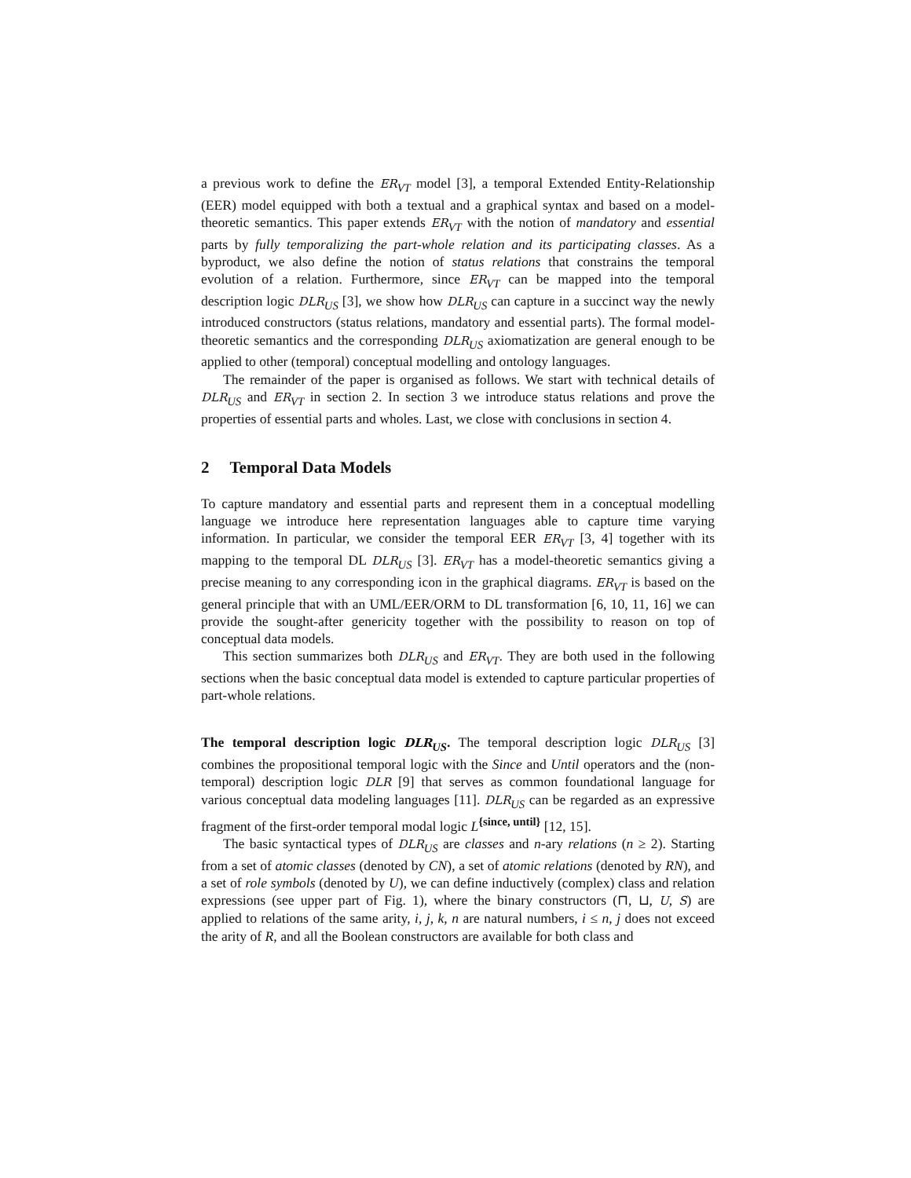a previous work to define the ER<sub>VT</sub> model [3], a temporal Extended Entity-Relationship (EER) model equipped with both a textual and a graphical syntax and based on a model-theoretic semantics. This paper extends ER<sub>VT</sub> with the notion of mandatory and essential parts by fully temporalizing the part-whole relation and its participating classes. As a byproduct, we also define the notion of status relations that constrains the temporal evolution of a relation. Furthermore, since ER<sub>VT</sub> can be mapped into the temporal description logic DLR<sub>US</sub> [3], we show how DLR<sub>US</sub> can capture in a succinct way the newly introduced constructors (status relations, mandatory and essential parts). The formal model-theoretic semantics and the corresponding DLR<sub>US</sub> axiomatization are general enough to be applied to other (temporal) conceptual modelling and ontology languages.
The remainder of the paper is organised as follows. We start with technical details of DLR<sub>US</sub> and ER<sub>VT</sub> in section 2. In section 3 we introduce status relations and prove the properties of essential parts and wholes. Last, we close with conclusions in section 4.
2 Temporal Data Models
To capture mandatory and essential parts and represent them in a conceptual modelling language we introduce here representation languages able to capture time varying information. In particular, we consider the temporal EER ER<sub>VT</sub> [3, 4] together with its mapping to the temporal DL DLR<sub>US</sub> [3]. ER<sub>VT</sub> has a model-theoretic semantics giving a precise meaning to any corresponding icon in the graphical diagrams. ER<sub>VT</sub> is based on the general principle that with an UML/EER/ORM to DL transformation [6, 10, 11, 16] we can provide the sought-after genericity together with the possibility to reason on top of conceptual data models.
This section summarizes both DLR<sub>US</sub> and ER<sub>VT</sub>. They are both used in the following sections when the basic conceptual data model is extended to capture particular properties of part-whole relations.
The temporal description logic DLR<sub>US</sub>. The temporal description logic DLR<sub>US</sub> [3] combines the propositional temporal logic with the Since and Until operators and the (non-temporal) description logic DLR [9] that serves as common foundational language for various conceptual data modeling languages [11]. DLR<sub>US</sub> can be regarded as an expressive fragment of the first-order temporal modal logic L<sup>{since, until}</sup> [12, 15].
The basic syntactical types of DLR<sub>US</sub> are classes and n-ary relations (n ≥ 2). Starting from a set of atomic classes (denoted by CN), a set of atomic relations (denoted by RN), and a set of role symbols (denoted by U), we can define inductively (complex) class and relation expressions (see upper part of Fig. 1), where the binary constructors (⊓, ⊔, U, S) are applied to relations of the same arity, i, j, k, n are natural numbers, i ≤ n, j does not exceed the arity of R, and all the Boolean constructors are available for both class and